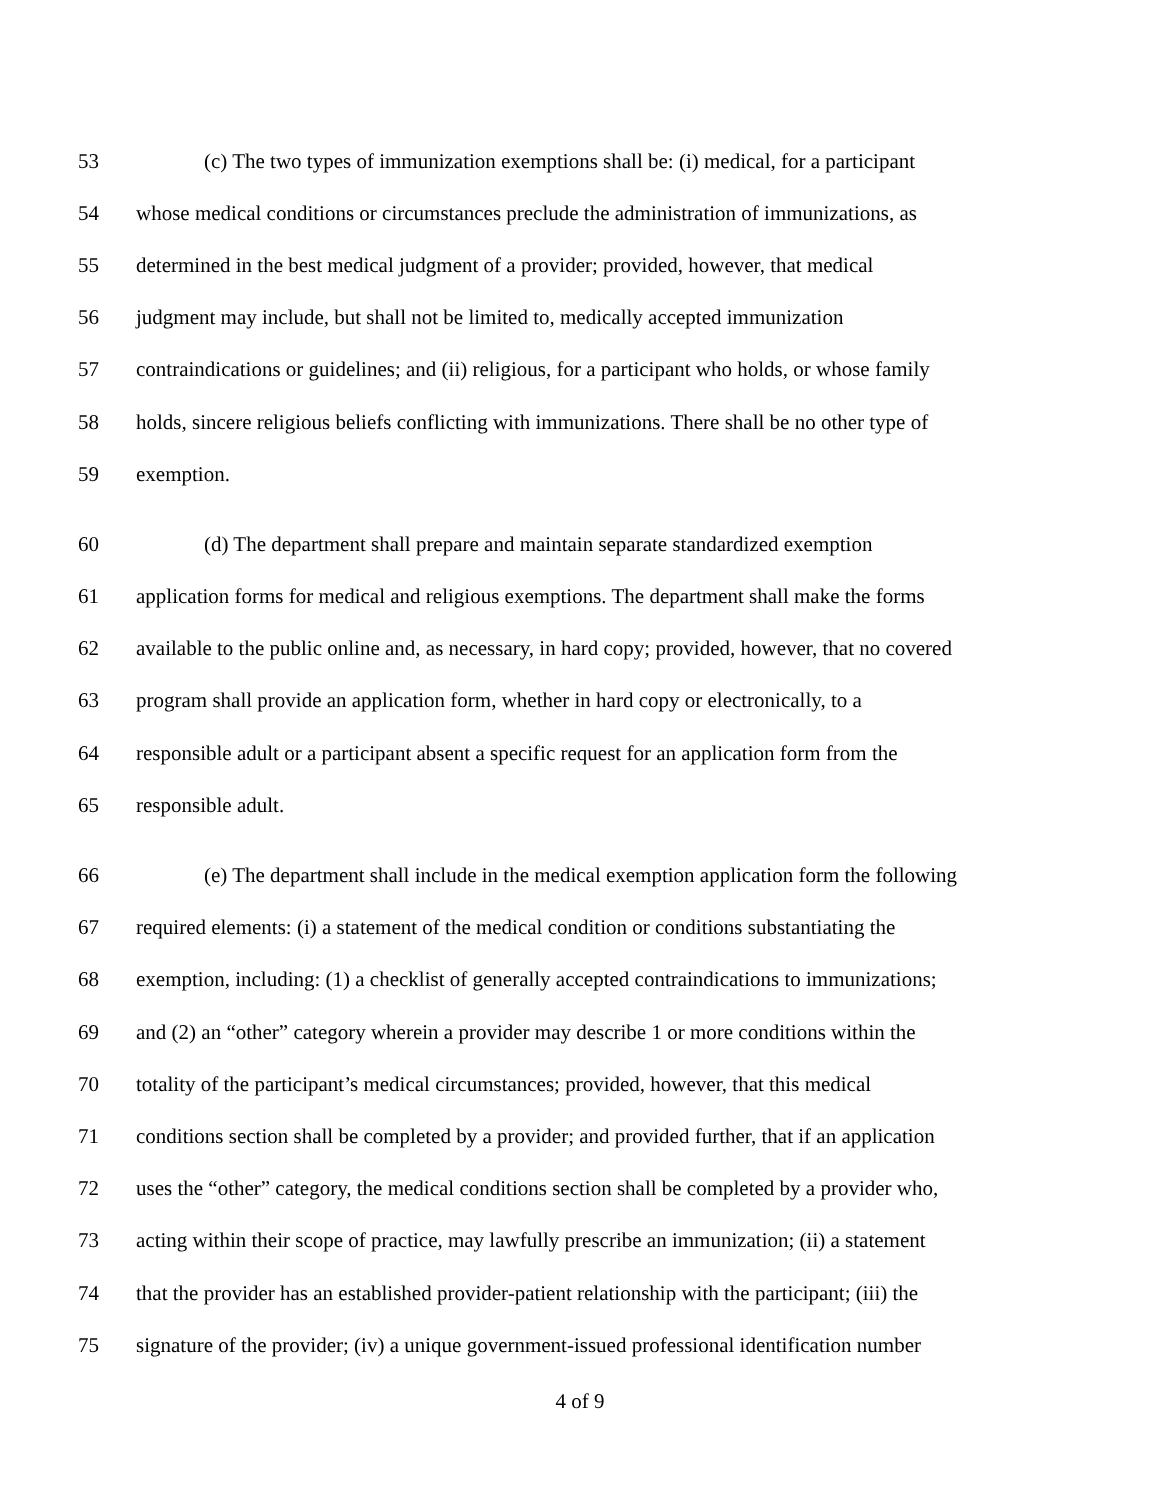53 (c) The two types of immunization exemptions shall be: (i) medical, for a participant
54 whose medical conditions or circumstances preclude the administration of immunizations, as
55 determined in the best medical judgment of a provider; provided, however, that medical
56 judgment may include, but shall not be limited to, medically accepted immunization
57 contraindications or guidelines; and (ii) religious, for a participant who holds, or whose family
58 holds, sincere religious beliefs conflicting with immunizations. There shall be no other type of
59 exemption.
60 (d) The department shall prepare and maintain separate standardized exemption
61 application forms for medical and religious exemptions. The department shall make the forms
62 available to the public online and, as necessary, in hard copy; provided, however, that no covered
63 program shall provide an application form, whether in hard copy or electronically, to a
64 responsible adult or a participant absent a specific request for an application form from the
65 responsible adult.
66 (e) The department shall include in the medical exemption application form the following
67 required elements: (i) a statement of the medical condition or conditions substantiating the
68 exemption, including: (1) a checklist of generally accepted contraindications to immunizations;
69 and (2) an “other” category wherein a provider may describe 1 or more conditions within the
70 totality of the participant’s medical circumstances; provided, however, that this medical
71 conditions section shall be completed by a provider; and provided further, that if an application
72 uses the “other” category, the medical conditions section shall be completed by a provider who,
73 acting within their scope of practice, may lawfully prescribe an immunization; (ii) a statement
74 that the provider has an established provider-patient relationship with the participant; (iii) the
75 signature of the provider; (iv) a unique government-issued professional identification number
4 of 9